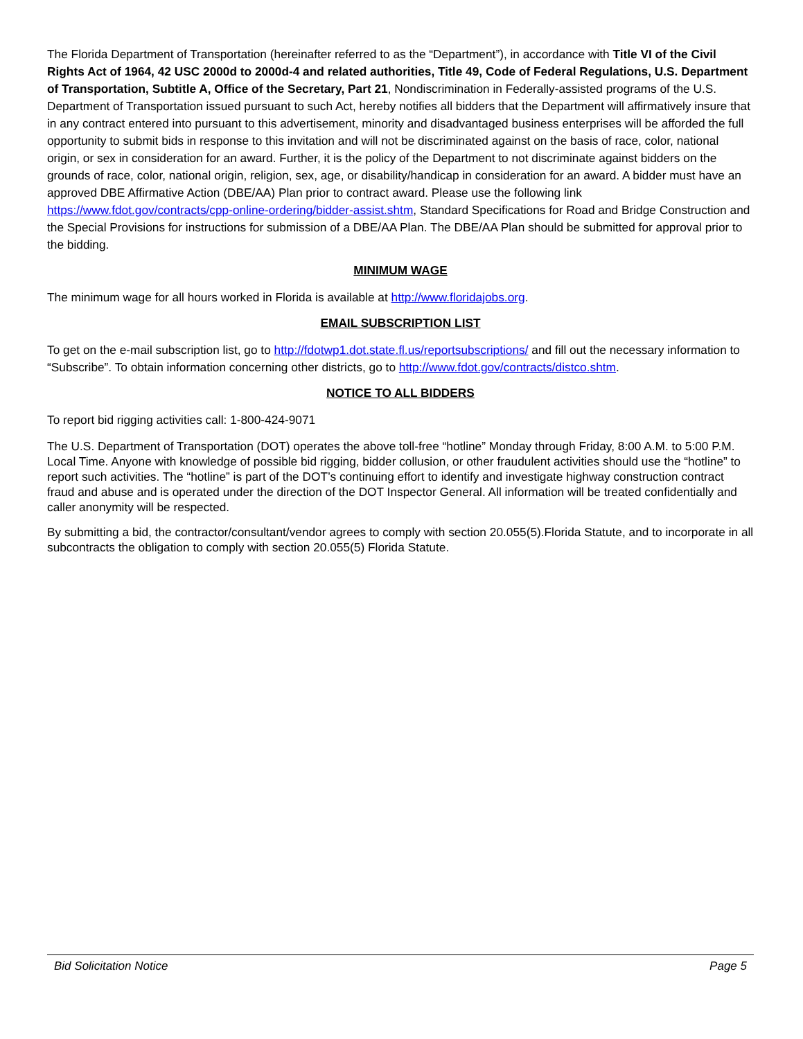The Florida Department of Transportation (hereinafter referred to as the “Department”), in accordance with Title VI of the Civil Rights Act of 1964, 42 USC 2000d to 2000d-4 and related authorities, Title 49, Code of Federal Regulations, U.S. Department of Transportation, Subtitle A, Office of the Secretary, Part 21, Nondiscrimination in Federally-assisted programs of the U.S. Department of Transportation issued pursuant to such Act, hereby notifies all bidders that the Department will affirmatively insure that in any contract entered into pursuant to this advertisement, minority and disadvantaged business enterprises will be afforded the full opportunity to submit bids in response to this invitation and will not be discriminated against on the basis of race, color, national origin, or sex in consideration for an award. Further, it is the policy of the Department to not discriminate against bidders on the grounds of race, color, national origin, religion, sex, age, or disability/handicap in consideration for an award. A bidder must have an approved DBE Affirmative Action (DBE/AA) Plan prior to contract award. Please use the following link https://www.fdot.gov/contracts/cpp-online-ordering/bidder-assist.shtm, Standard Specifications for Road and Bridge Construction and the Special Provisions for instructions for submission of a DBE/AA Plan. The DBE/AA Plan should be submitted for approval prior to the bidding.
MINIMUM WAGE
The minimum wage for all hours worked in Florida is available at http://www.floridajobs.org.
EMAIL SUBSCRIPTION LIST
To get on the e-mail subscription list, go to http://fdotwp1.dot.state.fl.us/reportsubscriptions/ and fill out the necessary information to “Subscribe”. To obtain information concerning other districts, go to http://www.fdot.gov/contracts/distco.shtm.
NOTICE TO ALL BIDDERS
To report bid rigging activities call: 1-800-424-9071
The U.S. Department of Transportation (DOT) operates the above toll-free “hotline” Monday through Friday, 8:00 A.M. to 5:00 P.M. Local Time. Anyone with knowledge of possible bid rigging, bidder collusion, or other fraudulent activities should use the “hotline” to report such activities. The “hotline” is part of the DOT’s continuing effort to identify and investigate highway construction contract fraud and abuse and is operated under the direction of the DOT Inspector General. All information will be treated confidentially and caller anonymity will be respected.
By submitting a bid, the contractor/consultant/vendor agrees to comply with section 20.055(5).Florida Statute, and to incorporate in all subcontracts the obligation to comply with section 20.055(5) Florida Statute.
Bid Solicitation Notice Page 5